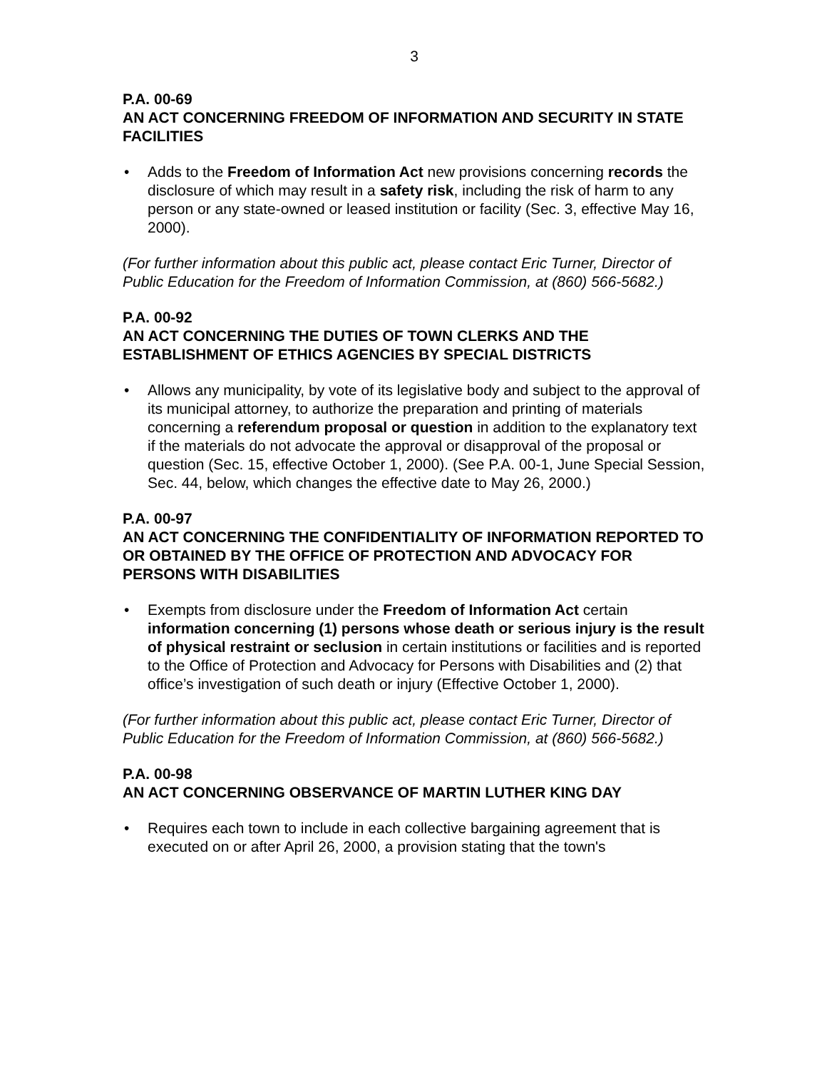3
P.A. 00-69
AN ACT CONCERNING FREEDOM OF INFORMATION AND SECURITY IN STATE FACILITIES
• Adds to the Freedom of Information Act new provisions concerning records the disclosure of which may result in a safety risk, including the risk of harm to any person or any state-owned or leased institution or facility (Sec. 3, effective May 16, 2000).
(For further information about this public act, please contact Eric Turner, Director of Public Education for the Freedom of Information Commission, at (860) 566-5682.)
P.A. 00-92
AN ACT CONCERNING THE DUTIES OF TOWN CLERKS AND THE ESTABLISHMENT OF ETHICS AGENCIES BY SPECIAL DISTRICTS
• Allows any municipality, by vote of its legislative body and subject to the approval of its municipal attorney, to authorize the preparation and printing of materials concerning a referendum proposal or question in addition to the explanatory text if the materials do not advocate the approval or disapproval of the proposal or question (Sec. 15, effective October 1, 2000). (See P.A. 00-1, June Special Session, Sec. 44, below, which changes the effective date to May 26, 2000.)
P.A. 00-97
AN ACT CONCERNING THE CONFIDENTIALITY OF INFORMATION REPORTED TO OR OBTAINED BY THE OFFICE OF PROTECTION AND ADVOCACY FOR PERSONS WITH DISABILITIES
• Exempts from disclosure under the Freedom of Information Act certain information concerning (1) persons whose death or serious injury is the result of physical restraint or seclusion in certain institutions or facilities and is reported to the Office of Protection and Advocacy for Persons with Disabilities and (2) that office’s investigation of such death or injury (Effective October 1, 2000).
(For further information about this public act, please contact Eric Turner, Director of Public Education for the Freedom of Information Commission, at (860) 566-5682.)
P.A. 00-98
AN ACT CONCERNING OBSERVANCE OF MARTIN LUTHER KING DAY
• Requires each town to include in each collective bargaining agreement that is executed on or after April 26, 2000, a provision stating that the town's